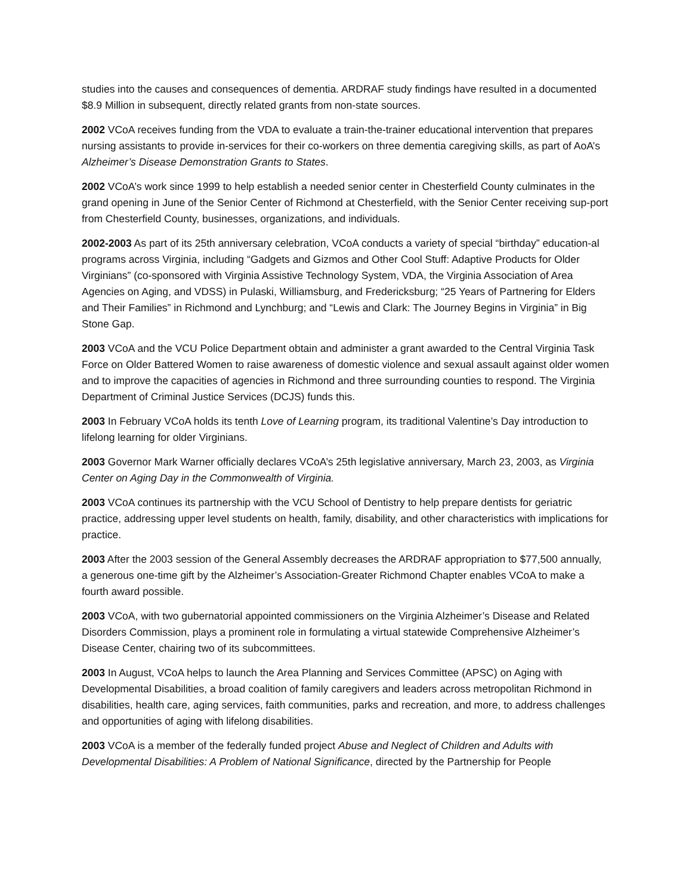studies into the causes and consequences of dementia. ARDRAF study findings have resulted in a documented $8.9 Million in subsequent, directly related grants from non-state sources.
2002 VCoA receives funding from the VDA to evaluate a train-the-trainer educational intervention that prepares nursing assistants to provide in-services for their co-workers on three dementia caregiving skills, as part of AoA’s Alzheimer’s Disease Demonstration Grants to States.
2002 VCoA’s work since 1999 to help establish a needed senior center in Chesterfield County culminates in the grand opening in June of the Senior Center of Richmond at Chesterfield, with the Senior Center receiving sup-port from Chesterfield County, businesses, organizations, and individuals.
2002-2003 As part of its 25th anniversary celebration, VCoA conducts a variety of special “birthday” education-al programs across Virginia, including “Gadgets and Gizmos and Other Cool Stuff: Adaptive Products for Older Virginians” (co-sponsored with Virginia Assistive Technology System, VDA, the Virginia Association of Area Agencies on Aging, and VDSS) in Pulaski, Williamsburg, and Fredericksburg; “25 Years of Partnering for Elders and Their Families” in Richmond and Lynchburg; and “Lewis and Clark: The Journey Begins in Virginia” in Big Stone Gap.
2003 VCoA and the VCU Police Department obtain and administer a grant awarded to the Central Virginia Task Force on Older Battered Women to raise awareness of domestic violence and sexual assault against older women and to improve the capacities of agencies in Richmond and three surrounding counties to respond. The Virginia Department of Criminal Justice Services (DCJS) funds this.
2003 In February VCoA holds its tenth Love of Learning program, its traditional Valentine’s Day introduction to lifelong learning for older Virginians.
2003 Governor Mark Warner officially declares VCoA’s 25th legislative anniversary, March 23, 2003, as Virginia Center on Aging Day in the Commonwealth of Virginia.
2003 VCoA continues its partnership with the VCU School of Dentistry to help prepare dentists for geriatric practice, addressing upper level students on health, family, disability, and other characteristics with implications for practice.
2003 After the 2003 session of the General Assembly decreases the ARDRAF appropriation to $77,500 annually, a generous one-time gift by the Alzheimer’s Association-Greater Richmond Chapter enables VCoA to make a fourth award possible.
2003 VCoA, with two gubernatorial appointed commissioners on the Virginia Alzheimer’s Disease and Related Disorders Commission, plays a prominent role in formulating a virtual statewide Comprehensive Alzheimer’s Disease Center, chairing two of its subcommittees.
2003 In August, VCoA helps to launch the Area Planning and Services Committee (APSC) on Aging with Developmental Disabilities, a broad coalition of family caregivers and leaders across metropolitan Richmond in disabilities, health care, aging services, faith communities, parks and recreation, and more, to address challenges and opportunities of aging with lifelong disabilities.
2003 VCoA is a member of the federally funded project Abuse and Neglect of Children and Adults with Developmental Disabilities: A Problem of National Significance, directed by the Partnership for People